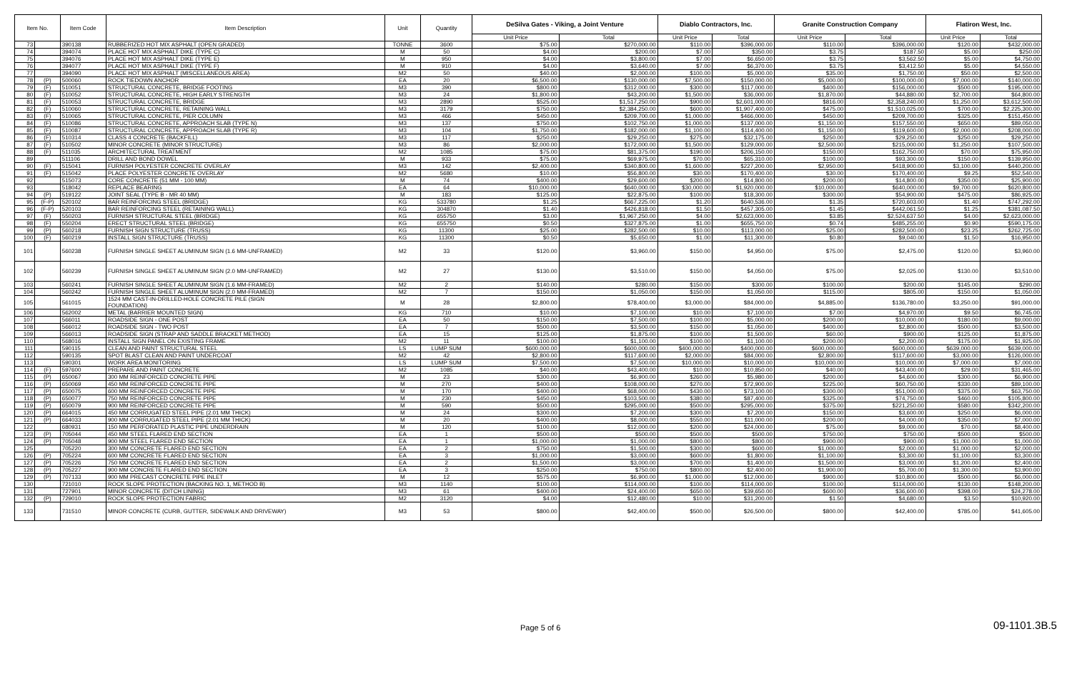| Item No. | | Item Code | Item Description | Unit | Quantity | DeSilva Gates - Viking, a Joint Venture | | Diablo Contractors, Inc. | | Granite Construction Company | | Flatiron West, Inc. | |
| --- | --- | --- | --- | --- | --- | --- | --- | --- | --- | --- | --- | --- | --- |
| | | | | | | Unit Price | Total | Unit Price | Total | Unit Price | Total | Unit Price | Total |
| 73 | | 390138 | RUBBERIZED HOT MIX ASPHALT (OPEN GRADED) | TONNE | 3600 | $75.00 | $270,000.00 | $110.00 | $396,000.00 | $110.00 | $396,000.00 | $120.00 | $432,000.00 |
| 74 | | 394074 | PLACE HOT MIX ASPHALT DIKE (TYPE C) | M | 50 | $4.00 | $200.00 | $7.00 | $350.00 | $3.75 | $187.50 | $5.00 | $250.00 |
| 75 | | 394076 | PLACE HOT MIX ASPHALT DIKE (TYPE E) | M | 950 | $4.00 | $3,800.00 | $7.00 | $6,650.00 | $3.75 | $3,562.50 | $5.00 | $4,750.00 |
| 76 | | 394077 | PLACE HOT MIX ASPHALT DIKE (TYPE F) | M | 910 | $4.00 | $3,640.00 | $7.00 | $6,370.00 | $3.75 | $3,412.50 | $5.00 | $4,550.00 |
| 77 | | 394090 | PLACE HOT MIX ASPHALT (MISCELLANEOUS AREA) | M2 | 50 | $40.00 | $2,000.00 | $100.00 | $5,000.00 | $35.00 | $1,750.00 | $50.00 | $2,500.00 |
| 78 | (P) | 500060 | ROCK TIEDOWN ANCHOR | EA | 20 | $6,500.00 | $130,000.00 | $7,500.00 | $150,000.00 | $5,000.00 | $100,000.00 | $7,000.00 | $140,000.00 |
| 79 | (F) | 510051 | STRUCTURAL CONCRETE, BRIDGE FOOTING | M3 | 390 | $800.00 | $312,000.00 | $300.00 | $117,000.00 | $400.00 | $156,000.00 | $500.00 | $195,000.00 |
| 80 | (F) | 510052 | STRUCTURAL CONCRETE, HIGH EARLY STRENGTH | M3 | 24 | $1,800.00 | $43,200.00 | $1,500.00 | $36,000.00 | $1,870.00 | $44,880.00 | $2,700.00 | $64,800.00 |
| 81 | (F) | 510053 | STRUCTURAL CONCRETE, BRIDGE | M3 | 2890 | $525.00 | $1,517,250.00 | $900.00 | $2,601,000.00 | $816.00 | $2,358,240.00 | $1,250.00 | $3,612,500.00 |
| 82 | (F) | 510060 | STRUCTURAL CONCRETE, RETAINING WALL | M3 | 3179 | $750.00 | $2,384,250.00 | $600.00 | $1,907,400.00 | $475.00 | $1,510,025.00 | $700.00 | $2,225,300.00 |
| 83 | (F) | 510065 | STRUCTURAL CONCRETE, PIER COLUMN | M3 | 466 | $450.00 | $209,700.00 | $1,000.00 | $466,000.00 | $450.00 | $209,700.00 | $325.00 | $151,450.00 |
| 84 | (F) | 510086 | STRUCTURAL CONCRETE, APPROACH SLAB (TYPE N) | M3 | 137 | $750.00 | $102,750.00 | $1,000.00 | $137,000.00 | $1,150.00 | $157,550.00 | $650.00 | $89,050.00 |
| 85 | (F) | 510087 | STRUCTURAL CONCRETE, APPROACH SLAB (TYPE R) | M3 | 104 | $1,750.00 | $182,000.00 | $1,100.00 | $114,400.00 | $1,150.00 | $119,600.00 | $2,000.00 | $208,000.00 |
| 86 | (F) | 510314 | CLASS 4 CONCRETE (BACKFILL) | M3 | 117 | $250.00 | $29,250.00 | $275.00 | $32,175.00 | $250.00 | $29,250.00 | $250.00 | $29,250.00 |
| 87 | (F) | 510502 | MINOR CONCRETE (MINOR STRUCTURE) | M3 | 86 | $2,000.00 | $172,000.00 | $1,500.00 | $129,000.00 | $2,500.00 | $215,000.00 | $1,250.00 | $107,500.00 |
| 88 | (F) | 511035 | ARCHITECTURAL TREATMENT | M2 | 1085 | $75.00 | $81,375.00 | $190.00 | $206,150.00 | $150.00 | $162,750.00 | $70.00 | $75,950.00 |
| 89 | | 511106 | DRILL AND BOND DOWEL | M | 933 | $75.00 | $69,975.00 | $70.00 | $65,310.00 | $100.00 | $93,300.00 | $150.00 | $139,950.00 |
| 90 | (F) | 515041 | FURNISH POLYESTER CONCRETE OVERLAY | M3 | 142 | $2,400.00 | $340,800.00 | $1,600.00 | $227,200.00 | $2,950.00 | $418,900.00 | $3,100.00 | $440,200.00 |
| 91 | (F) | 515042 | PLACE POLYESTER CONCRETE OVERLAY | M2 | 5680 | $10.00 | $56,800.00 | $30.00 | $170,400.00 | $30.00 | $170,400.00 | $9.25 | $52,540.00 |
| 92 | | 515073 | CORE CONCRETE (51 MM - 100 MM) | M | 74 | $400.00 | $29,600.00 | $200.00 | $14,800.00 | $200.00 | $14,800.00 | $350.00 | $25,900.00 |
| 93 | | 518042 | REPLACE BEARING | EA | 64 | $10,000.00 | $640,000.00 | $30,000.00 | $1,920,000.00 | $10,000.00 | $640,000.00 | $9,700.00 | $620,800.00 |
| 94 | (P) | 519122 | JOINT SEAL (TYPE B - MR 40 MM) | M | 183 | $125.00 | $22,875.00 | $100.00 | $18,300.00 | $300.00 | $54,900.00 | $475.00 | $86,925.00 |
| 95 | (F-P) | 520102 | BAR REINFORCING STEEL (BRIDGE) | KG | 533780 | $1.25 | $667,225.00 | $1.20 | $640,536.00 | $1.35 | $720,603.00 | $1.40 | $747,292.00 |
| 96 | (F-P) | 520103 | BAR REINFORCING STEEL (RETAINING WALL) | KG | 304870 | $1.40 | $426,818.00 | $1.50 | $457,305.00 | $1.45 | $442,061.50 | $1.25 | $381,087.50 |
| 97 | (F) | 550203 | FURNISH STRUCTURAL STEEL (BRIDGE) | KG | 655750 | $3.00 | $1,967,250.00 | $4.00 | $2,623,000.00 | $3.85 | $2,524,637.50 | $4.00 | $2,623,000.00 |
| 98 | (F) | 550204 | ERECT STRUCTURAL STEEL (BRIDGE) | KG | 655750 | $0.50 | $327,875.00 | $1.00 | $655,750.00 | $0.74 | $485,255.00 | $0.90 | $590,175.00 |
| 99 | (P) | 560218 | FURNISH SIGN STRUCTURE (TRUSS) | KG | 11300 | $25.00 | $282,500.00 | $10.00 | $113,000.00 | $25.00 | $282,500.00 | $23.25 | $262,725.00 |
| 100 | (F) | 560219 | INSTALL SIGN STRUCTURE (TRUSS) | KG | 11300 | $0.50 | $5,650.00 | $1.00 | $11,300.00 | $0.80 | $9,040.00 | $1.50 | $16,950.00 |
| 101 | | 560238 | FURNISH SINGLE SHEET ALUMINUM SIGN (1.6 MM-UNFRAMED) | M2 | 33 | $120.00 | $3,960.00 | $150.00 | $4,950.00 | $75.00 | $2,475.00 | $120.00 | $3,960.00 |
| 102 | | 560239 | FURNISH SINGLE SHEET ALUMINUM SIGN (2.0 MM-UNFRAMED) | M2 | 27 | $130.00 | $3,510.00 | $150.00 | $4,050.00 | $75.00 | $2,025.00 | $130.00 | $3,510.00 |
| 103 | | 560241 | FURNISH SINGLE SHEET ALUMINUM SIGN (1.6 MM-FRAMED) | M2 | 2 | $140.00 | $280.00 | $150.00 | $300.00 | $100.00 | $200.00 | $145.00 | $290.00 |
| 104 | | 560242 | FURNISH SINGLE SHEET ALUMINUM SIGN (2.0 MM-FRAMED) | M2 | 7 | $150.00 | $1,050.00 | $150.00 | $1,050.00 | $115.00 | $805.00 | $150.00 | $1,050.00 |
| 105 | | 561015 | 1524 MM CAST-IN-DRILLED-HOLE CONCRETE PILE (SIGN FOUNDATION) | M | 28 | $2,800.00 | $78,400.00 | $3,000.00 | $84,000.00 | $4,885.00 | $136,780.00 | $3,250.00 | $91,000.00 |
| 106 | | 562002 | METAL (BARRIER MOUNTED SIGN) | KG | 710 | $10.00 | $7,100.00 | $10.00 | $7,100.00 | $7.00 | $4,970.00 | $9.50 | $6,745.00 |
| 107 | | 566011 | ROADSIDE SIGN - ONE POST | EA | 50 | $150.00 | $7,500.00 | $100.00 | $5,000.00 | $200.00 | $10,000.00 | $180.00 | $9,000.00 |
| 108 | | 566012 | ROADSIDE SIGN - TWO POST | EA | 7 | $500.00 | $3,500.00 | $150.00 | $1,050.00 | $400.00 | $2,800.00 | $500.00 | $3,500.00 |
| 109 | | 566013 | ROADSIDE SIGN (STRAP AND SADDLE BRACKET METHOD) | EA | 15 | $125.00 | $1,875.00 | $100.00 | $1,500.00 | $60.00 | $900.00 | $125.00 | $1,875.00 |
| 110 | | 568016 | INSTALL SIGN PANEL ON EXISTING FRAME | M2 | 11 | $100.00 | $1,100.00 | $100.00 | $1,100.00 | $200.00 | $2,200.00 | $175.00 | $1,925.00 |
| 111 | | 590115 | CLEAN AND PAINT STRUCTURAL STEEL | LS | LUMP SUM | $600,000.00 | $600,000.00 | $400,000.00 | $400,000.00 | $600,000.00 | $600,000.00 | $639,000.00 | $639,000.00 |
| 112 | | 590135 | SPOT BLAST CLEAN AND PAINT UNDERCOAT | M2 | 42 | $2,800.00 | $117,600.00 | $2,000.00 | $84,000.00 | $2,800.00 | $117,600.00 | $3,000.00 | $126,000.00 |
| 113 | | 590301 | WORK AREA MONITORING | LS | LUMP SUM | $7,500.00 | $7,500.00 | $10,000.00 | $10,000.00 | $10,000.00 | $10,000.00 | $7,000.00 | $7,000.00 |
| 114 | (F) | 597600 | PREPARE AND PAINT CONCRETE | M2 | 1085 | $40.00 | $43,400.00 | $10.00 | $10,850.00 | $40.00 | $43,400.00 | $29.00 | $31,465.00 |
| 115 | (P) | 650067 | 300 MM REINFORCED CONCRETE PIPE | M | 23 | $300.00 | $6,900.00 | $260.00 | $5,980.00 | $200.00 | $4,600.00 | $300.00 | $6,900.00 |
| 116 | (P) | 650069 | 450 MM REINFORCED CONCRETE PIPE | M | 270 | $400.00 | $108,000.00 | $270.00 | $72,900.00 | $225.00 | $60,750.00 | $330.00 | $89,100.00 |
| 117 | (P) | 650075 | 600 MM REINFORCED CONCRETE PIPE | M | 170 | $400.00 | $68,000.00 | $430.00 | $73,100.00 | $300.00 | $51,000.00 | $375.00 | $63,750.00 |
| 118 | (P) | 650077 | 750 MM REINFORCED CONCRETE PIPE | M | 230 | $450.00 | $103,500.00 | $380.00 | $87,400.00 | $325.00 | $74,750.00 | $460.00 | $105,800.00 |
| 119 | (P) | 650079 | 900 MM REINFORCED CONCRETE PIPE | M | 590 | $500.00 | $295,000.00 | $500.00 | $295,000.00 | $375.00 | $221,250.00 | $580.00 | $342,200.00 |
| 120 | (P) | 664015 | 450 MM CORRUGATED STEEL PIPE (2.01 MM THICK) | M | 24 | $300.00 | $7,200.00 | $300.00 | $7,200.00 | $150.00 | $3,600.00 | $250.00 | $6,000.00 |
| 121 | (P) | 664033 | 900 MM CORRUGATED STEEL PIPE (2.01 MM THICK) | M | 20 | $400.00 | $8,000.00 | $550.00 | $11,000.00 | $200.00 | $4,000.00 | $350.00 | $7,000.00 |
| 122 | | 680931 | 150 MM PERFORATED PLASTIC PIPE UNDERDRAIN | M | 120 | $100.00 | $12,000.00 | $200.00 | $24,000.00 | $75.00 | $9,000.00 | $70.00 | $8,400.00 |
| 123 | (P) | 705044 | 450 MM STEEL FLARED END SECTION | EA | 1 | $500.00 | $500.00 | $500.00 | $500.00 | $750.00 | $750.00 | $500.00 | $500.00 |
| 124 | (P) | 705048 | 900 MM STEEL FLARED END SECTION | EA | 1 | $1,000.00 | $1,000.00 | $800.00 | $800.00 | $900.00 | $900.00 | $1,000.00 | $1,000.00 |
| 125 | | 705220 | 300 MM CONCRETE FLARED END SECTION | EA | 2 | $750.00 | $1,500.00 | $300.00 | $600.00 | $1,000.00 | $2,000.00 | $1,000.00 | $2,000.00 |
| 126 | (P) | 705224 | 600 MM CONCRETE FLARED END SECTION | EA | 3 | $1,000.00 | $3,000.00 | $600.00 | $1,800.00 | $1,100.00 | $3,300.00 | $1,100.00 | $3,300.00 |
| 127 | (P) | 705226 | 750 MM CONCRETE FLARED END SECTION | EA | 2 | $1,500.00 | $3,000.00 | $700.00 | $1,400.00 | $1,500.00 | $3,000.00 | $1,200.00 | $2,400.00 |
| 128 | (P) | 705227 | 900 MM CONCRETE FLARED END SECTION | EA | 3 | $250.00 | $750.00 | $800.00 | $2,400.00 | $1,900.00 | $5,700.00 | $1,300.00 | $3,900.00 |
| 129 | (P) | 707133 | 900 MM PRECAST CONCRETE PIPE INLET | M | 12 | $575.00 | $6,900.00 | $1,000.00 | $12,000.00 | $900.00 | $10,800.00 | $500.00 | $6,000.00 |
| 130 | | 721010 | ROCK SLOPE PROTECTION (BACKING NO. 1, METHOD B) | M3 | 1140 | $100.00 | $114,000.00 | $100.00 | $114,000.00 | $100.00 | $114,000.00 | $130.00 | $148,200.00 |
| 131 | | 727901 | MINOR CONCRETE (DITCH LINING) | M3 | 61 | $400.00 | $24,400.00 | $650.00 | $39,650.00 | $600.00 | $36,600.00 | $398.00 | $24,278.00 |
| 132 | (P) | 729010 | ROCK SLOPE PROTECTION FABRIC | M2 | 3120 | $4.00 | $12,480.00 | $10.00 | $31,200.00 | $1.50 | $4,680.00 | $3.50 | $10,920.00 |
| 133 | | 731510 | MINOR CONCRETE (CURB, GUTTER, SIDEWALK AND DRIVEWAY) | M3 | 53 | $800.00 | $42,400.00 | $500.00 | $26,500.00 | $800.00 | $42,400.00 | $785.00 | $41,605.00 |
Page 5 of 6 09-1101.3B.5